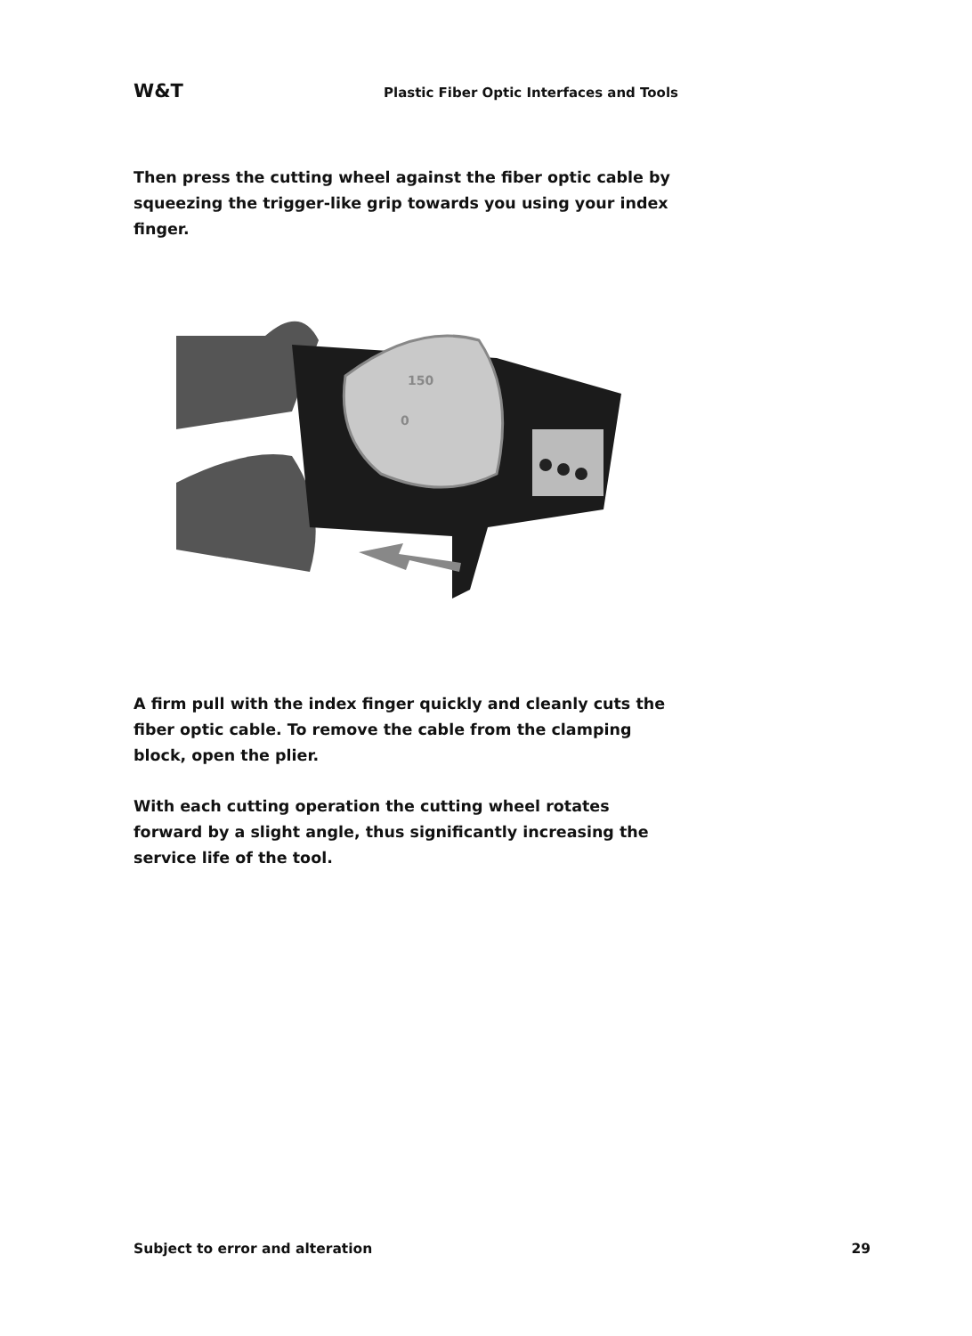W&T Plastic Fiber Optic Interfaces and Tools
Then press the cutting wheel against the fiber optic cable by squeezing the trigger-like grip towards you using your index finger.
150
0
A firm pull with the index finger quickly and cleanly cuts the fiber optic cable. To remove the cable from the clamping block, open the plier.
With each cutting operation the cutting wheel rotates forward by a slight angle, thus significantly increasing the service life of the tool.
Subject to error and alteration 29